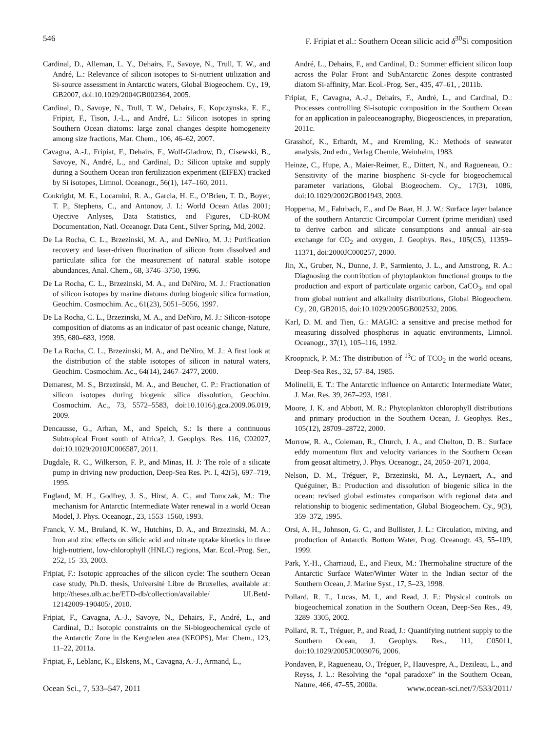546 F. Fripiat et al.: Southern Ocean silicic acid δ<sup>30</sup>Si composition
Cardinal, D., Alleman, L. Y., Dehairs, F., Savoye, N., Trull, T. W., and André, L.: Relevance of silicon isotopes to Si-nutrient utilization and Si-source assessment in Antarctic waters, Global Biogeochem. Cy., 19, GB2007, doi:10.1029/2004GB002364, 2005.
Cardinal, D., Savoye, N., Trull, T. W., Dehairs, F., Kopczynska, E. E., Fripiat, F., Tison, J.-L., and André, L.: Silicon isotopes in spring Southern Ocean diatoms: large zonal changes despite homogeneity among size fractions, Mar. Chem., 106, 46–62, 2007.
Cavagna, A.-J., Fripiat, F., Dehairs, F., Wolf-Gladrow, D., Cisewski, B., Savoye, N., André, L., and Cardinal, D.: Silicon uptake and supply during a Southern Ocean iron fertilization experiment (EIFEX) tracked by Si isotopes, Limnol. Oceanogr., 56(1), 147–160, 2011.
Conkright, M. E., Locarnini, R. A., Garcia, H. E., O’Brien, T. D., Boyer, T. P., Stephens, C., and Antonov, J. I.: World Ocean Atlas 2001; Ojective Anlyses, Data Statistics, and Figures, CD-ROM Documentation, Natl. Oceanogr. Data Cent., Silver Spring, Md, 2002.
De La Rocha, C. L., Brzezinski, M. A., and DeNiro, M. J.: Purification recovery and laser-driven fluorination of silicon from dissolved and particulate silica for the measurement of natural stable isotope abundances, Anal. Chem., 68, 3746–3750, 1996.
De La Rocha, C. L., Brzezinski, M. A., and DeNiro, M. J.: Fractionation of silicon isotopes by marine diatoms during biogenic silica formation, Geochim. Cosmochim. Ac., 61(23), 5051–5056, 1997.
De La Rocha, C. L., Brzezinski, M. A., and DeNiro, M. J.: Silicon-isotope composition of diatoms as an indicator of past oceanic change, Nature, 395, 680–683, 1998.
De La Rocha, C. L., Brzezinski, M. A., and DeNiro, M. J.: A first look at the distribution of the stable isotopes of silicon in natural waters, Geochim. Cosmochim. Ac., 64(14), 2467–2477, 2000.
Demarest, M. S., Brzezinski, M. A., and Beucher, C. P.: Fractionation of silicon isotopes during biogenic silica dissolution, Geochim. Cosmochim. Ac., 73, 5572–5583, doi:10.1016/j.gca.2009.06.019, 2009.
Dencausse, G., Arhan, M., and Speich, S.: Is there a continuous Subtropical Front south of Africa?, J. Geophys. Res. 116, C02027, doi:10.1029/2010JC006587, 2011.
Dugdale, R. C., Wilkerson, F. P., and Minas, H. J: The role of a silicate pump in driving new production, Deep-Sea Res. Pt. I, 42(5), 697–719, 1995.
England, M. H., Godfrey, J. S., Hirst, A. C., and Tomczak, M.: The mechanism for Antarctic Intermediate Water renewal in a world Ocean Model, J. Phys. Oceanogr., 23, 1553–1560, 1993.
Franck, V. M., Bruland, K. W., Hutchins, D. A., and Brzezinski, M. A.: Iron and zinc effects on silicic acid and nitrate uptake kinetics in three high-nutrient, low-chlorophyll (HNLC) regions, Mar. Ecol.-Prog. Ser., 252, 15–33, 2003.
Fripiat, F.: Isotopic approaches of the silicon cycle: The southern Ocean case study, Ph.D. thesis, Université Libre de Bruxelles, available at: http://theses.ulb.ac.be/ETD-db/collection/available/ ULBetd-12142009-190405/, 2010.
Fripiat, F., Cavagna, A.-J., Savoye, N., Dehairs, F., André, L., and Cardinal, D.: Isotopic constraints on the Si-biogeochemical cycle of the Antarctic Zone in the Kerguelen area (KEOPS), Mar. Chem., 123, 11–22, 2011a.
Fripiat, F., Leblanc, K., Elskens, M., Cavagna, A.-J., Armand, L.,
André, L., Dehairs, F., and Cardinal, D.: Summer efficient silicon loop across the Polar Front and SubAntarctic Zones despite contrasted diatom Si-affinity, Mar. Ecol.-Prog. Ser., 435, 47–61, , 2011b.
Fripiat, F., Cavagna, A.-J., Dehairs, F., André, L., and Cardinal, D.: Processes controlling Si-isotopic composition in the Southern Ocean for an application in paleoceanography, Biogeosciences, in preparation, 2011c.
Grasshof, K., Erhardt, M., and Kremling, K.: Methods of seawater analysis, 2nd edn., Verlag Chemie, Weinheim, 1983.
Heinze, C., Hupe, A., Maier-Reimer, E., Dittert, N., and Ragueneau, O.: Sensitivity of the marine biospheric Si-cycle for biogeochemical parameter variations, Global Biogeochem. Cy., 17(3), 1086, doi:10.1029/2002GB001943, 2003.
Hoppema, M., Fahrbach, E., and De Baar, H. J. W.: Surface layer balance of the southern Antarctic Circumpolar Current (prime meridian) used to derive carbon and silicate consumptions and annual air-sea exchange for CO<sub>2</sub> and oxygen, J. Geophys. Res., 105(C5), 11359–11371, doi:2000JC000257, 2000.
Jin, X., Gruber, N., Dunne, J. P., Sarmiento, J. L., and Amstrong, R. A.: Diagnosing the contribution of phytoplankton functional groups to the production and export of particulate organic carbon, CaCO<sub>3</sub>, and opal from global nutrient and alkalinity distributions, Global Biogeochem. Cy., 20, GB2015, doi:10.1029/2005GB002532, 2006.
Karl, D. M. and Tien, G.: MAGIC: a sensitive and precise method for measuring dissolved phosphorus in aquatic environments, Limnol. Oceanogr., 37(1), 105–116, 1992.
Kroopnick, P. M.: The distribution of <sup>13</sup>C of TCO<sub>2</sub> in the world oceans, Deep-Sea Res., 32, 57–84, 1985.
Molinelli, E. T.: The Antarctic influence on Antarctic Intermediate Water, J. Mar. Res. 39, 267–293, 1981.
Moore, J. K. and Abbott, M. R.: Phytoplankton chlorophyll distributions and primary production in the Southern Ocean, J. Geophys. Res., 105(12), 28709–28722, 2000.
Morrow, R. A., Coleman, R., Church, J. A., and Chelton, D. B.: Surface eddy momentum flux and velocity variances in the Southern Ocean from geosat altimetry, J. Phys. Oceanogr., 24, 2050–2071, 2004.
Nelson, D. M., Tréguer, P., Brzezinski, M. A., Leynaert, A., and Quéguiner, B.: Production and dissolution of biogenic silica in the ocean: revised global estimates comparison with regional data and relationship to biogenic sedimentation, Global Biogeochem. Cy., 9(3), 359–372, 1995.
Orsi, A. H., Johnson, G. C., and Bullister, J. L.: Circulation, mixing, and production of Antarctic Bottom Water, Prog. Oceanogr. 43, 55–109, 1999.
Park, Y.-H., Charriaud, E., and Fieux, M.: Thermohaline structure of the Antarctic Surface Water/Winter Water in the Indian sector of the Southern Ocean, J. Marine Syst., 17, 5–23, 1998.
Pollard, R. T., Lucas, M. I., and Read, J. F.: Physical controls on biogeochemical zonation in the Southern Ocean, Deep-Sea Res., 49, 3289–3305, 2002.
Pollard, R. T., Tréguer, P., and Read, J.: Quantifying nutrient supply to the Southern Ocean, J. Geophys. Res., 111, C05011, doi:10.1029/2005JC003076, 2006.
Pondaven, P., Ragueneau, O., Tréguer, P., Hauvespre, A., Dezileau, L., and Reyss, J. L.: Resolving the “opal paradoxe” in the Southern Ocean, Nature, 466, 47–55, 2000a.
Ocean Sci., 7, 533–547, 2011 www.ocean-sci.net/7/533/2011/